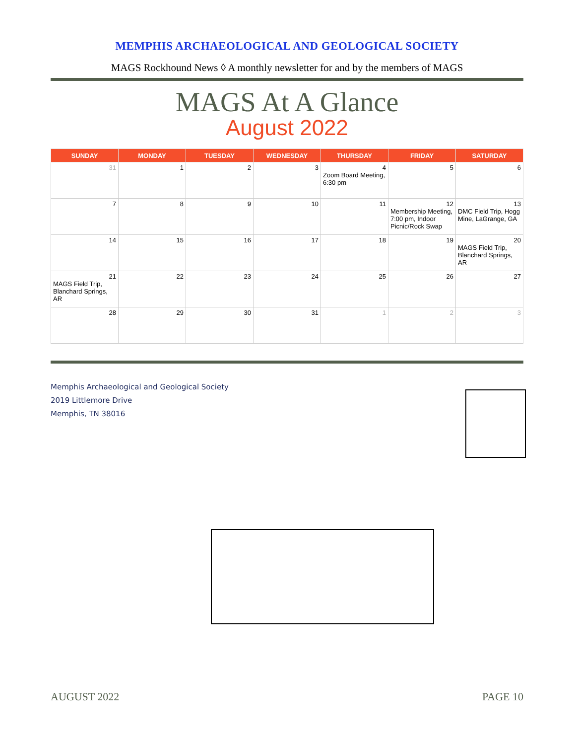MEMPHIS ARCHAEOLOGICAL AND GEOLOGICAL SOCIETY
MAGS Rockhound News ◊ A monthly newsletter for and by the members of MAGS
MAGS At A Glance
August 2022
| SUNDAY | MONDAY | TUESDAY | WEDNESDAY | THURSDAY | FRIDAY | SATURDAY |
| --- | --- | --- | --- | --- | --- | --- |
| 31 | 1 | 2 | 3 | 4 Zoom Board Meeting, 6:30 pm | 5 | 6 |
| 7 | 8 | 9 | 10 | 11 | 12 Membership Meeting, 7:00 pm, Indoor Picnic/Rock Swap | 13 DMC Field Trip, Hogg Mine, LaGrange, GA |
| 14 | 15 | 16 | 17 | 18 | 19 | 20 MAGS Field Trip, Blanchard Springs, AR |
| 21 MAGS Field Trip, Blanchard Springs, AR | 22 | 23 | 24 | 25 | 26 | 27 |
| 28 | 29 | 30 | 31 | 1 | 2 | 3 |
Memphis Archaeological and Geological Society
2019 Littlemore Drive
Memphis, TN 38016
AUGUST 2022 PAGE 10